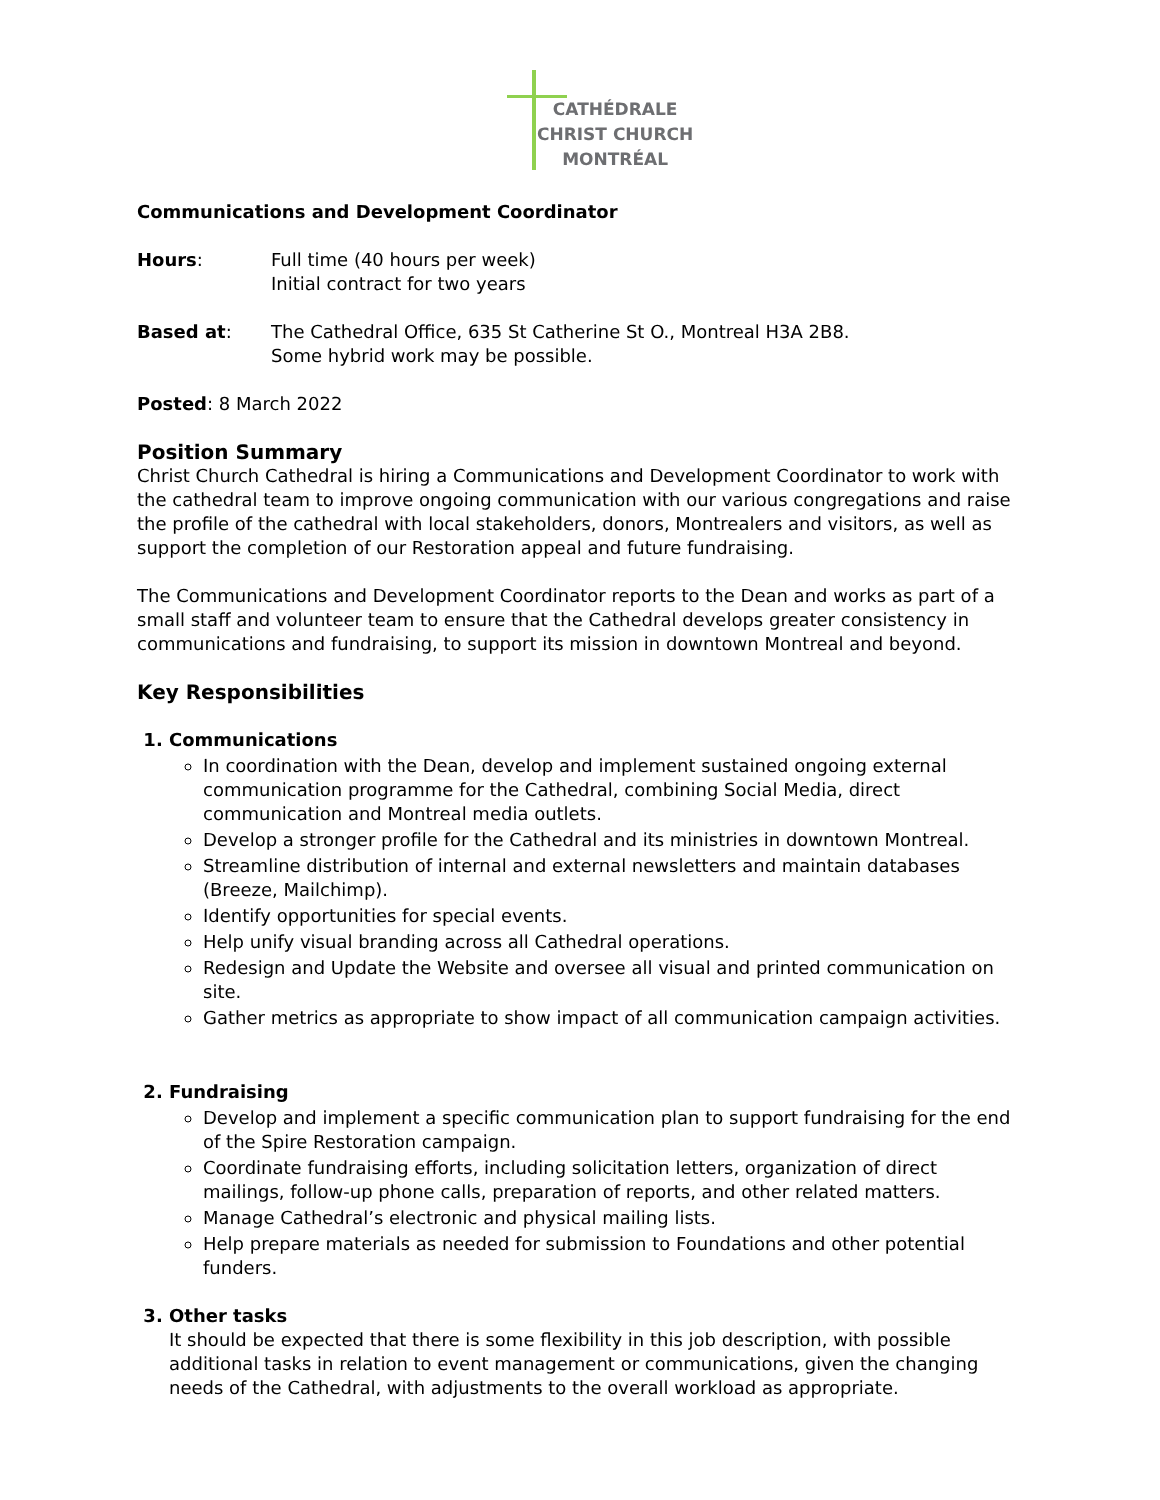CATHÉDRALE
CHRIST CHURCH
MONTRÉAL
Communications and Development Coordinator
Hours: Full time (40 hours per week)
Initial contract for two years
Based at: The Cathedral Office, 635 St Catherine St O., Montreal H3A 2B8.
Some hybrid work may be possible.
Posted: 8 March 2022
Position Summary
Christ Church Cathedral is hiring a Communications and Development Coordinator to work with the cathedral team to improve ongoing communication with our various congregations and raise the profile of the cathedral with local stakeholders, donors, Montrealers and visitors, as well as support the completion of our Restoration appeal and future fundraising.
The Communications and Development Coordinator reports to the Dean and works as part of a small staff and volunteer team to ensure that the Cathedral develops greater consistency in communications and fundraising, to support its mission in downtown Montreal and beyond.
Key Responsibilities
1. Communications
In coordination with the Dean, develop and implement sustained ongoing external communication programme for the Cathedral, combining Social Media, direct communication and Montreal media outlets.
Develop a stronger profile for the Cathedral and its ministries in downtown Montreal.
Streamline distribution of internal and external newsletters and maintain databases (Breeze, Mailchimp).
Identify opportunities for special events.
Help unify visual branding across all Cathedral operations.
Redesign and Update the Website and oversee all visual and printed communication on site.
Gather metrics as appropriate to show impact of all communication campaign activities.
2. Fundraising
Develop and implement a specific communication plan to support fundraising for the end of the Spire Restoration campaign.
Coordinate fundraising efforts, including solicitation letters, organization of direct mailings, follow-up phone calls, preparation of reports, and other related matters.
Manage Cathedral’s electronic and physical mailing lists.
Help prepare materials as needed for submission to Foundations and other potential funders.
3. Other tasks
It should be expected that there is some flexibility in this job description, with possible additional tasks in relation to event management or communications, given the changing needs of the Cathedral, with adjustments to the overall workload as appropriate.